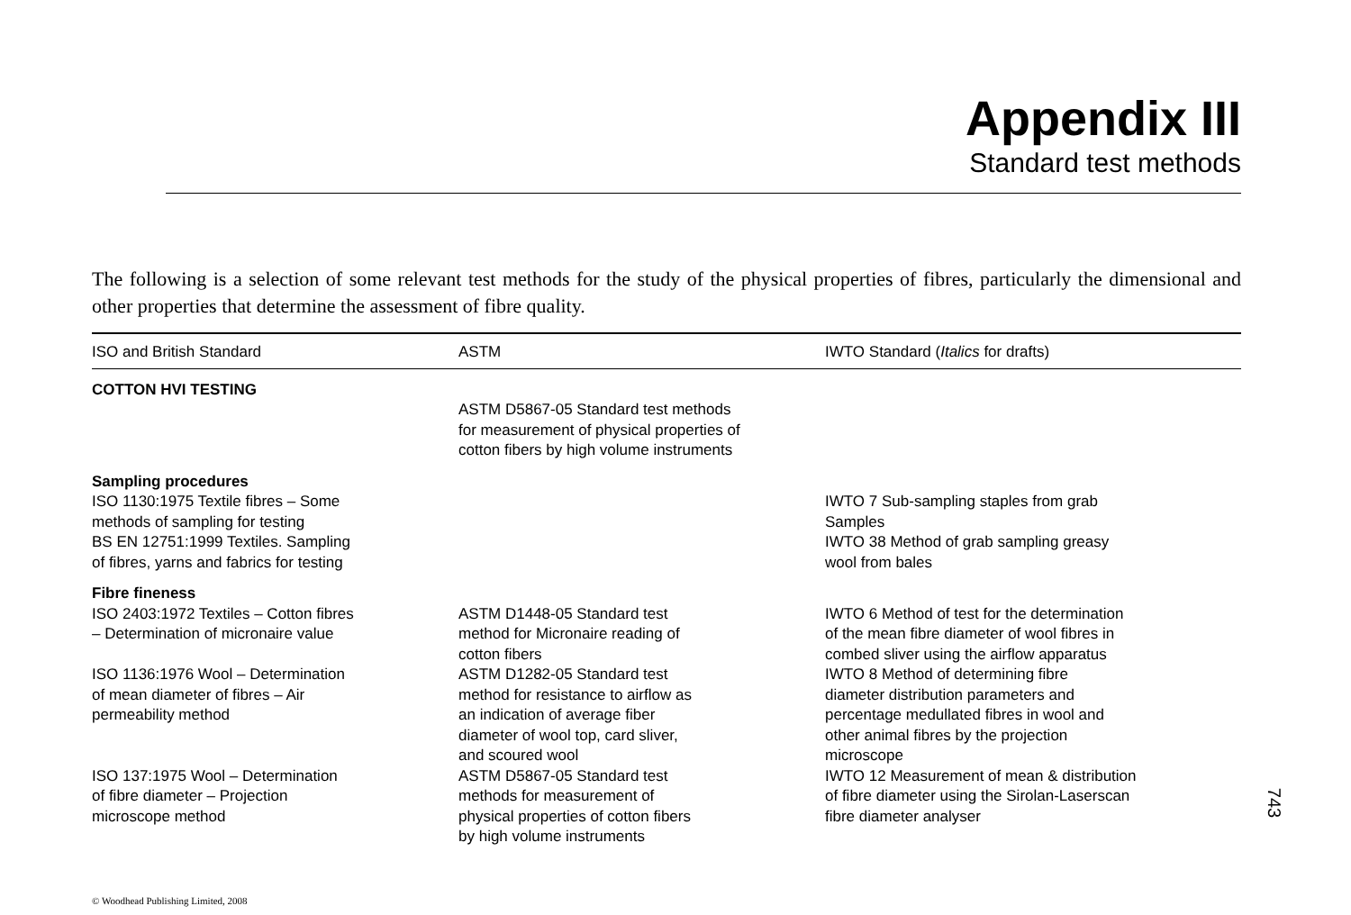Appendix III
Standard test methods
The following is a selection of some relevant test methods for the study of the physical properties of fibres, particularly the dimensional and other properties that determine the assessment of fibre quality.
| ISO and British Standard | ASTM | IWTO Standard ( Italics for drafts) |
| --- | --- | --- |
| COTTON HVI TESTING | | |
| | ASTM D5867-05 Standard test methods for measurement of physical properties of cotton fibers by high volume instruments | |
| Sampling procedures | | |
| ISO 1130:1975 Textile fibres – Some methods of sampling for testing BS EN 12751:1999 Textiles. Sampling of fibres, yarns and fabrics for testing | | IWTO 7 Sub-sampling staples from grab Samples IWTO 38 Method of grab sampling greasy wool from bales |
| Fibre fineness | | |
| ISO 2403:1972 Textiles – Cotton fibres – Determination of micronaire value | ASTM D1448-05 Standard test method for Micronaire reading of cotton fibers | IWTO 6 Method of test for the determination of the mean fibre diameter of wool fibres in combed sliver using the airflow apparatus |
| ISO 1136:1976 Wool – Determination of mean diameter of fibres – Air permeability method | ASTM D1282-05 Standard test method for resistance to airflow as an indication of average fiber diameter of wool top, card sliver, and scoured wool | IWTO 8 Method of determining fibre diameter distribution parameters and percentage medullated fibres in wool and other animal fibres by the projection microscope |
| ISO 137:1975 Wool – Determination of fibre diameter – Projection microscope method | ASTM D5867-05 Standard test methods for measurement of physical properties of cotton fibers by high volume instruments | IWTO 12 Measurement of mean & distribution of fibre diameter using the Sirolan-Laserscan fibre diameter analyser |
743
© Woodhead Publishing Limited, 2008